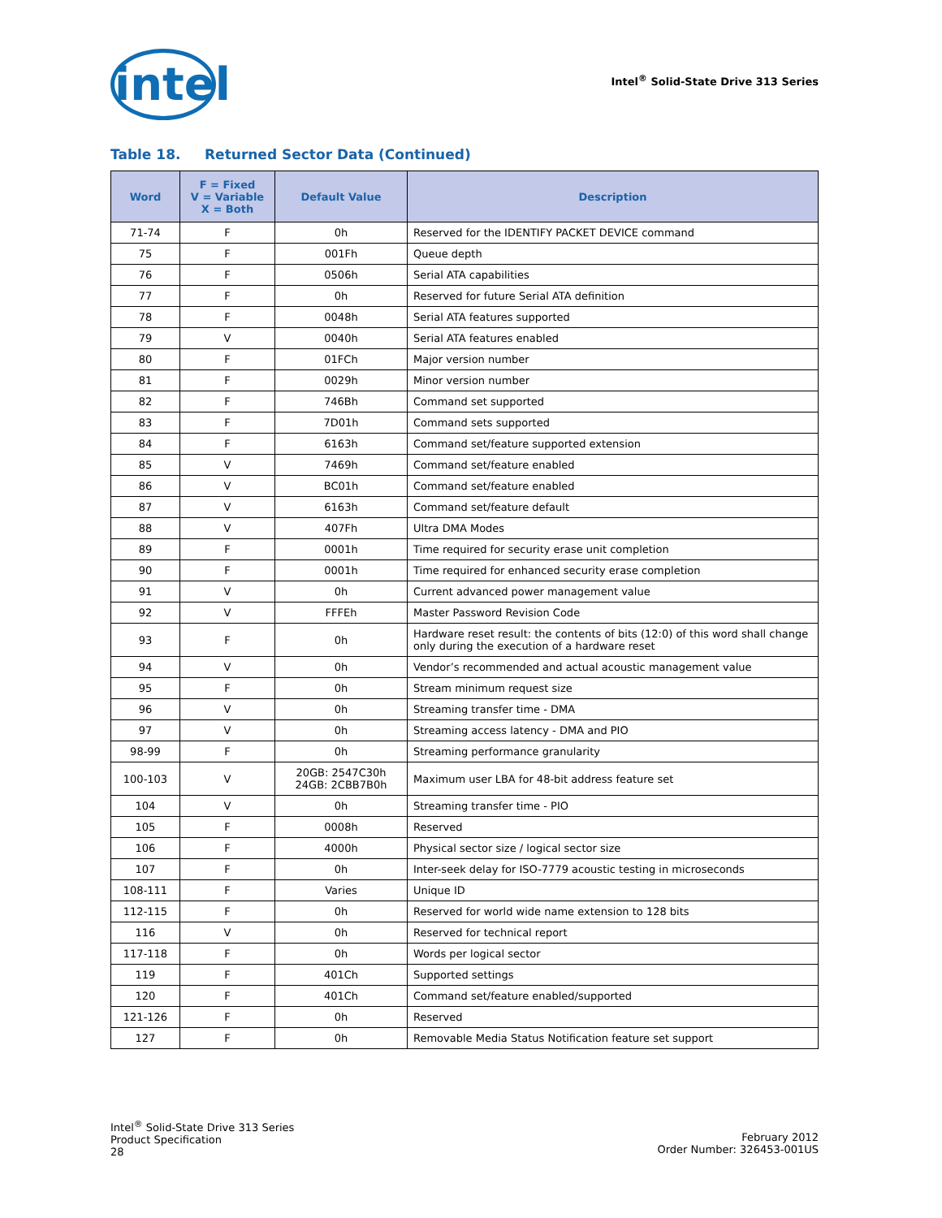intel
Intel<sup>®</sup> Solid-State Drive 313 Series
Table 18. Returned Sector Data (Continued)
| Word | F = Fixed V = Variable X = Both | Default Value | Description |
| --- | --- | --- | --- |
| 71-74 | F | 0h | Reserved for the IDENTIFY PACKET DEVICE command |
| 75 | F | 001Fh | Queue depth |
| 76 | F | 0506h | Serial ATA capabilities |
| 77 | F | 0h | Reserved for future Serial ATA definition |
| 78 | F | 0048h | Serial ATA features supported |
| 79 | V | 0040h | Serial ATA features enabled |
| 80 | F | 01FCh | Major version number |
| 81 | F | 0029h | Minor version number |
| 82 | F | 746Bh | Command set supported |
| 83 | F | 7D01h | Command sets supported |
| 84 | F | 6163h | Command set/feature supported extension |
| 85 | V | 7469h | Command set/feature enabled |
| 86 | V | BC01h | Command set/feature enabled |
| 87 | V | 6163h | Command set/feature default |
| 88 | V | 407Fh | Ultra DMA Modes |
| 89 | F | 0001h | Time required for security erase unit completion |
| 90 | F | 0001h | Time required for enhanced security erase completion |
| 91 | V | 0h | Current advanced power management value |
| 92 | V | FFFEh | Master Password Revision Code |
| 93 | F | 0h | Hardware reset result: the contents of bits (12:0) of this word shall change only during the execution of a hardware reset |
| 94 | V | 0h | Vendor’s recommended and actual acoustic management value |
| 95 | F | 0h | Stream minimum request size |
| 96 | V | 0h | Streaming transfer time - DMA |
| 97 | V | 0h | Streaming access latency - DMA and PIO |
| 98-99 | F | 0h | Streaming performance granularity |
| 100-103 | V | 20GB: 2547C30h 24GB: 2CBB7B0h | Maximum user LBA for 48-bit address feature set |
| 104 | V | 0h | Streaming transfer time - PIO |
| 105 | F | 0008h | Reserved |
| 106 | F | 4000h | Physical sector size / logical sector size |
| 107 | F | 0h | Inter-seek delay for ISO-7779 acoustic testing in microseconds |
| 108-111 | F | Varies | Unique ID |
| 112-115 | F | 0h | Reserved for world wide name extension to 128 bits |
| 116 | V | 0h | Reserved for technical report |
| 117-118 | F | 0h | Words per logical sector |
| 119 | F | 401Ch | Supported settings |
| 120 | F | 401Ch | Command set/feature enabled/supported |
| 121-126 | F | 0h | Reserved |
| 127 | F | 0h | Removable Media Status Notification feature set support |
Intel<sup>®</sup> Solid-State Drive 313 Series
Product Specification
28
February 2012
Order Number: 326453-001US